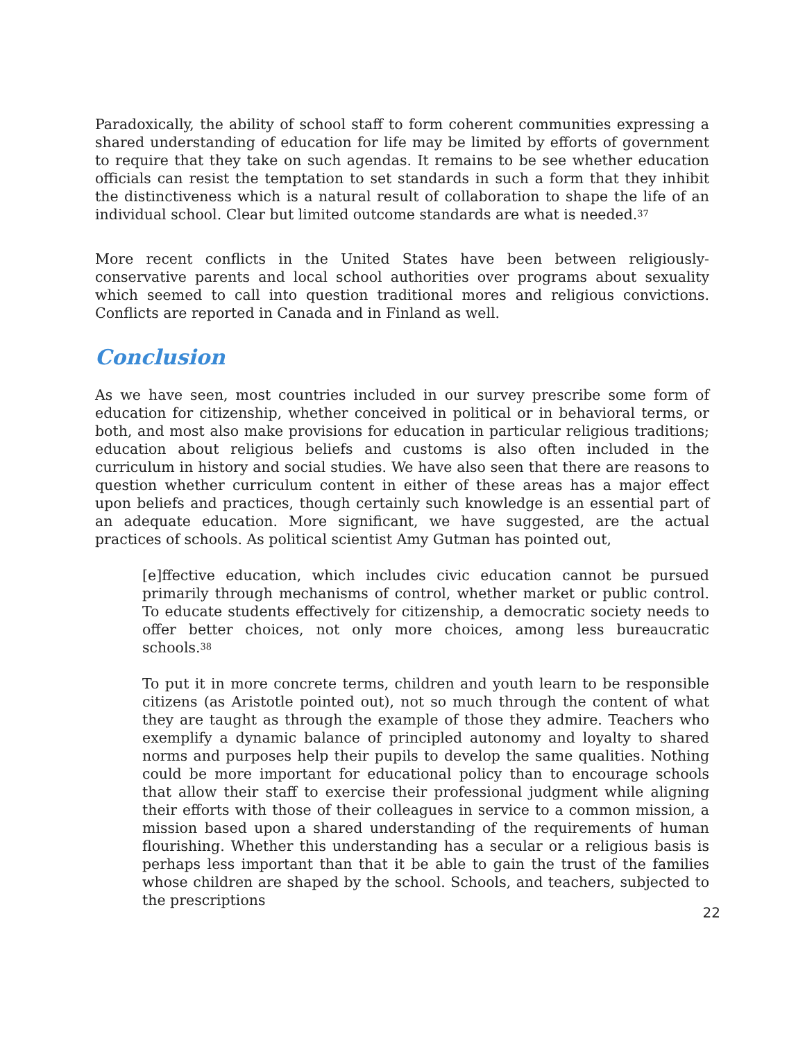Paradoxically, the ability of school staff to form coherent communities expressing a shared understanding of education for life may be limited by efforts of government to require that they take on such agendas. It remains to be see whether education officials can resist the temptation to set standards in such a form that they inhibit the distinctiveness which is a natural result of collaboration to shape the life of an individual school. Clear but limited outcome standards are what is needed.<sup>37</sup>
More recent conflicts in the United States have been between religiously-conservative parents and local school authorities over programs about sexuality which seemed to call into question traditional mores and religious convictions. Conflicts are reported in Canada and in Finland as well.
Conclusion
As we have seen, most countries included in our survey prescribe some form of education for citizenship, whether conceived in political or in behavioral terms, or both, and most also make provisions for education in particular religious traditions; education about religious beliefs and customs is also often included in the curriculum in history and social studies. We have also seen that there are reasons to question whether curriculum content in either of these areas has a major effect upon beliefs and practices, though certainly such knowledge is an essential part of an adequate education. More significant, we have suggested, are the actual practices of schools. As political scientist Amy Gutman has pointed out,
[e]ffective education, which includes civic education cannot be pursued primarily through mechanisms of control, whether market or public control. To educate students effectively for citizenship, a democratic society needs to offer better choices, not only more choices, among less bureaucratic schools.<sup>38</sup>
To put it in more concrete terms, children and youth learn to be responsible citizens (as Aristotle pointed out), not so much through the content of what they are taught as through the example of those they admire. Teachers who exemplify a dynamic balance of principled autonomy and loyalty to shared norms and purposes help their pupils to develop the same qualities. Nothing could be more important for educational policy than to encourage schools that allow their staff to exercise their professional judgment while aligning their efforts with those of their colleagues in service to a common mission, a mission based upon a shared understanding of the requirements of human flourishing. Whether this understanding has a secular or a religious basis is perhaps less important than that it be able to gain the trust of the families whose children are shaped by the school. Schools, and teachers, subjected to the prescriptions
22